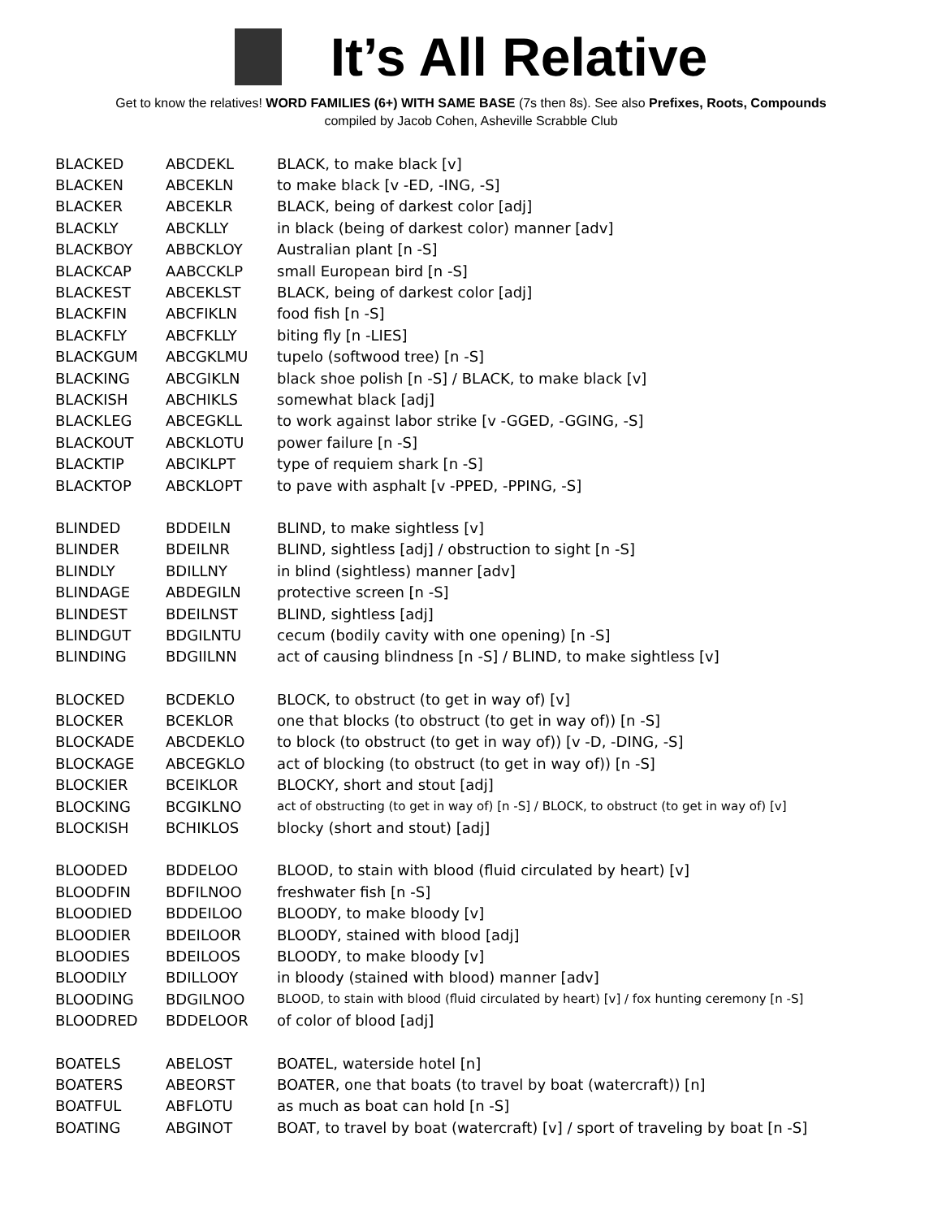It’s All Relative
Get to know the relatives! WORD FAMILIES (6+) WITH SAME BASE (7s then 8s). See also Prefixes, Roots, Compounds
compiled by Jacob Cohen, Asheville Scrabble Club
| BLACKED | ABCDEKL | BLACK, to make black [v] |
| BLACKEN | ABCEKLN | to make black [v -ED, -ING, -S] |
| BLACKER | ABCEKLR | BLACK, being of darkest color [adj] |
| BLACKLY | ABCKLLY | in black (being of darkest color) manner [adv] |
| BLACKBOY | ABBCKLOY | Australian plant [n -S] |
| BLACKCAP | AABCCKLP | small European bird [n -S] |
| BLACKEST | ABCEKLST | BLACK, being of darkest color [adj] |
| BLACKFIN | ABCFIKLN | food fish [n -S] |
| BLACKFLY | ABCFKLLY | biting fly [n -LIES] |
| BLACKGUM | ABCGKLMU | tupelo (softwood tree) [n -S] |
| BLACKING | ABCGIKLN | black shoe polish [n -S] / BLACK, to make black [v] |
| BLACKISH | ABCHIKLS | somewhat black [adj] |
| BLACKLEG | ABCEGKLL | to work against labor strike [v -GGED, -GGING, -S] |
| BLACKOUT | ABCKLOTU | power failure [n -S] |
| BLACKTIP | ABCIKLPT | type of requiem shark [n -S] |
| BLACKTOP | ABCKLOPT | to pave with asphalt [v -PPED, -PPING, -S] |
| BLINDED | BDDEILN | BLIND, to make sightless [v] |
| BLINDER | BDEILNR | BLIND, sightless [adj] / obstruction to sight [n -S] |
| BLINDLY | BDILLNY | in blind (sightless) manner [adv] |
| BLINDAGE | ABDEGILN | protective screen [n -S] |
| BLINDEST | BDEILNST | BLIND, sightless [adj] |
| BLINDGUT | BDGILNTU | cecum (bodily cavity with one opening) [n -S] |
| BLINDING | BDGIILNN | act of causing blindness [n -S] / BLIND, to make sightless [v] |
| BLOCKED | BCDEKLO | BLOCK, to obstruct (to get in way of) [v] |
| BLOCKER | BCEKLOR | one that blocks (to obstruct (to get in way of)) [n -S] |
| BLOCKADE | ABCDEKLO | to block (to obstruct (to get in way of)) [v -D, -DING, -S] |
| BLOCKAGE | ABCEGKLO | act of blocking (to obstruct (to get in way of)) [n -S] |
| BLOCKIER | BCEIKLOR | BLOCKY, short and stout [adj] |
| BLOCKING | BCGIKLNO | act of obstructing (to get in way of) [n -S] / BLOCK, to obstruct (to get in way of) [v] |
| BLOCKISH | BCHIKLOS | blocky (short and stout) [adj] |
| BLOODED | BDDELOO | BLOOD, to stain with blood (fluid circulated by heart) [v] |
| BLOODFIN | BDFILNOO | freshwater fish [n -S] |
| BLOODIED | BDDEILOO | BLOODY, to make bloody [v] |
| BLOODIER | BDEILOOR | BLOODY, stained with blood [adj] |
| BLOODIES | BDEILOOS | BLOODY, to make bloody [v] |
| BLOODILY | BDILLOOY | in bloody (stained with blood) manner [adv] |
| BLOODING | BDGILNOO | BLOOD, to stain with blood (fluid circulated by heart) [v] / fox hunting ceremony [n -S] |
| BLOODRED | BDDELOOR | of color of blood [adj] |
| BOATELS | ABELOST | BOATEL, waterside hotel [n] |
| BOATERS | ABEORST | BOATER, one that boats (to travel by boat (watercraft)) [n] |
| BOATFUL | ABFLOTU | as much as boat can hold [n -S] |
| BOATING | ABGINOT | BOAT, to travel by boat (watercraft) [v] / sport of traveling by boat [n -S] |